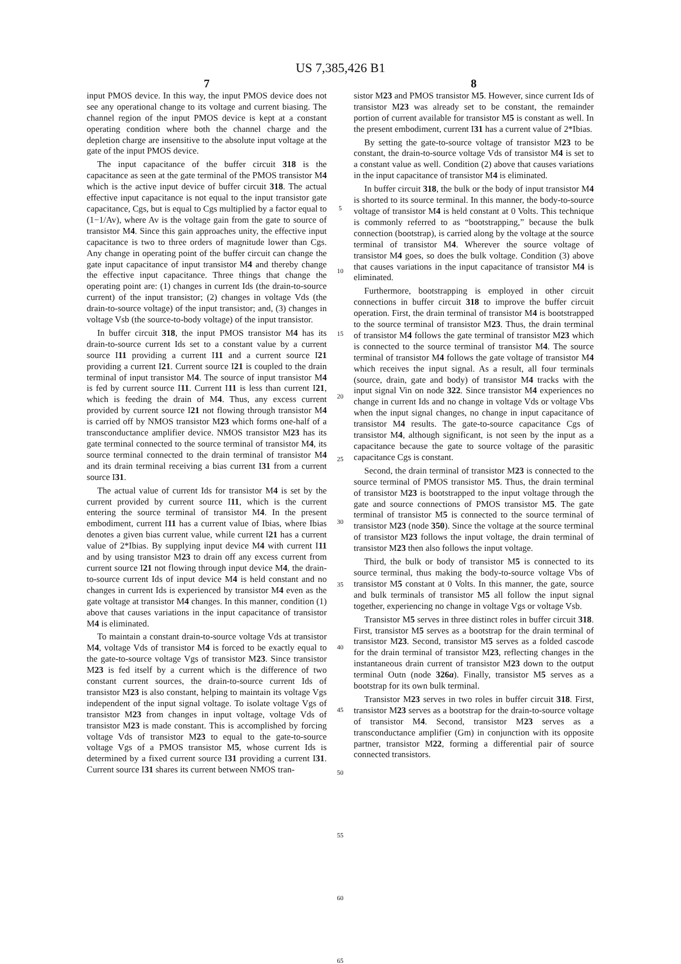US 7,385,426 B1
7
input PMOS device. In this way, the input PMOS device does not see any operational change to its voltage and current biasing. The channel region of the input PMOS device is kept at a constant operating condition where both the channel charge and the depletion charge are insensitive to the absolute input voltage at the gate of the input PMOS device.
The input capacitance of the buffer circuit 318 is the capacitance as seen at the gate terminal of the PMOS transistor M4 which is the active input device of buffer circuit 318. The actual effective input capacitance is not equal to the input transistor gate capacitance, Cgs, but is equal to Cgs multiplied by a factor equal to (1−1/Av), where Av is the voltage gain from the gate to source of transistor M4. Since this gain approaches unity, the effective input capacitance is two to three orders of magnitude lower than Cgs. Any change in operating point of the buffer circuit can change the gate input capacitance of input transistor M4 and thereby change the effective input capacitance. Three things that change the operating point are: (1) changes in current Ids (the drain-to-source current) of the input transistor; (2) changes in voltage Vds (the drain-to-source voltage) of the input transistor; and, (3) changes in voltage Vsb (the source-to-body voltage) of the input transistor.
In buffer circuit 318, the input PMOS transistor M4 has its drain-to-source current Ids set to a constant value by a current source I11 providing a current I11 and a current source I21 providing a current I21. Current source I21 is coupled to the drain terminal of input transistor M4. The source of input transistor M4 is fed by current source I11. Current I11 is less than current I21, which is feeding the drain of M4. Thus, any excess current provided by current source I21 not flowing through transistor M4 is carried off by NMOS transistor M23 which forms one-half of a transconductance amplifier device. NMOS transistor M23 has its gate terminal connected to the source terminal of transistor M4, its source terminal connected to the drain terminal of transistor M4 and its drain terminal receiving a bias current I31 from a current source I31.
The actual value of current Ids for transistor M4 is set by the current provided by current source I11, which is the current entering the source terminal of transistor M4. In the present embodiment, current I11 has a current value of Ibias, where Ibias denotes a given bias current value, while current I21 has a current value of 2*Ibias. By supplying input device M4 with current I11 and by using transistor M23 to drain off any excess current from current source I21 not flowing through input device M4, the drain-to-source current Ids of input device M4 is held constant and no changes in current Ids is experienced by transistor M4 even as the gate voltage at transistor M4 changes. In this manner, condition (1) above that causes variations in the input capacitance of transistor M4 is eliminated.
To maintain a constant drain-to-source voltage Vds at transistor M4, voltage Vds of transistor M4 is forced to be exactly equal to the gate-to-source voltage Vgs of transistor M23. Since transistor M23 is fed itself by a current which is the difference of two constant current sources, the drain-to-source current Ids of transistor M23 is also constant, helping to maintain its voltage Vgs independent of the input signal voltage. To isolate voltage Vgs of transistor M23 from changes in input voltage, voltage Vds of transistor M23 is made constant. This is accomplished by forcing voltage Vds of transistor M23 to equal to the gate-to-source voltage Vgs of a PMOS transistor M5, whose current Ids is determined by a fixed current source I31 providing a current I31. Current source I31 shares its current between NMOS tran-
5
10
15
20
25
30
35
40
45
50
55
60
65
8
sistor M23 and PMOS transistor M5. However, since current Ids of transistor M23 was already set to be constant, the remainder portion of current available for transistor M5 is constant as well. In the present embodiment, current I31 has a current value of 2*Ibias.
By setting the gate-to-source voltage of transistor M23 to be constant, the drain-to-source voltage Vds of transistor M4 is set to a constant value as well. Condition (2) above that causes variations in the input capacitance of transistor M4 is eliminated.
In buffer circuit 318, the bulk or the body of input transistor M4 is shorted to its source terminal. In this manner, the body-to-source voltage of transistor M4 is held constant at 0 Volts. This technique is commonly referred to as “bootstrapping,” because the bulk connection (bootstrap), is carried along by the voltage at the source terminal of transistor M4. Wherever the source voltage of transistor M4 goes, so does the bulk voltage. Condition (3) above that causes variations in the input capacitance of transistor M4 is eliminated.
Furthermore, bootstrapping is employed in other circuit connections in buffer circuit 318 to improve the buffer circuit operation. First, the drain terminal of transistor M4 is bootstrapped to the source terminal of transistor M23. Thus, the drain terminal of transistor M4 follows the gate terminal of transistor M23 which is connected to the source terminal of transistor M4. The source terminal of transistor M4 follows the gate voltage of transistor M4 which receives the input signal. As a result, all four terminals (source, drain, gate and body) of transistor M4 tracks with the input signal Vin on node 322. Since transistor M4 experiences no change in current Ids and no change in voltage Vds or voltage Vbs when the input signal changes, no change in input capacitance of transistor M4 results. The gate-to-source capacitance Cgs of transistor M4, although significant, is not seen by the input as a capacitance because the gate to source voltage of the parasitic capacitance Cgs is constant.
Second, the drain terminal of transistor M23 is connected to the source terminal of PMOS transistor M5. Thus, the drain terminal of transistor M23 is bootstrapped to the input voltage through the gate and source connections of PMOS transistor M5. The gate terminal of transistor M5 is connected to the source terminal of transistor M23 (node 350). Since the voltage at the source terminal of transistor M23 follows the input voltage, the drain terminal of transistor M23 then also follows the input voltage.
Third, the bulk or body of transistor M5 is connected to its source terminal, thus making the body-to-source voltage Vbs of transistor M5 constant at 0 Volts. In this manner, the gate, source and bulk terminals of transistor M5 all follow the input signal together, experiencing no change in voltage Vgs or voltage Vsb.
Transistor M5 serves in three distinct roles in buffer circuit 318. First, transistor M5 serves as a bootstrap for the drain terminal of transistor M23. Second, transistor M5 serves as a folded cascode for the drain terminal of transistor M23, reflecting changes in the instantaneous drain current of transistor M23 down to the output terminal Outn (node 326 a). Finally, transistor M5 serves as a bootstrap for its own bulk terminal.
Transistor M23 serves in two roles in buffer circuit 318. First, transistor M23 serves as a bootstrap for the drain-to-source voltage of transistor M4. Second, transistor M23 serves as a transconductance amplifier (Gm) in conjunction with its opposite partner, transistor M22, forming a differential pair of source connected transistors.